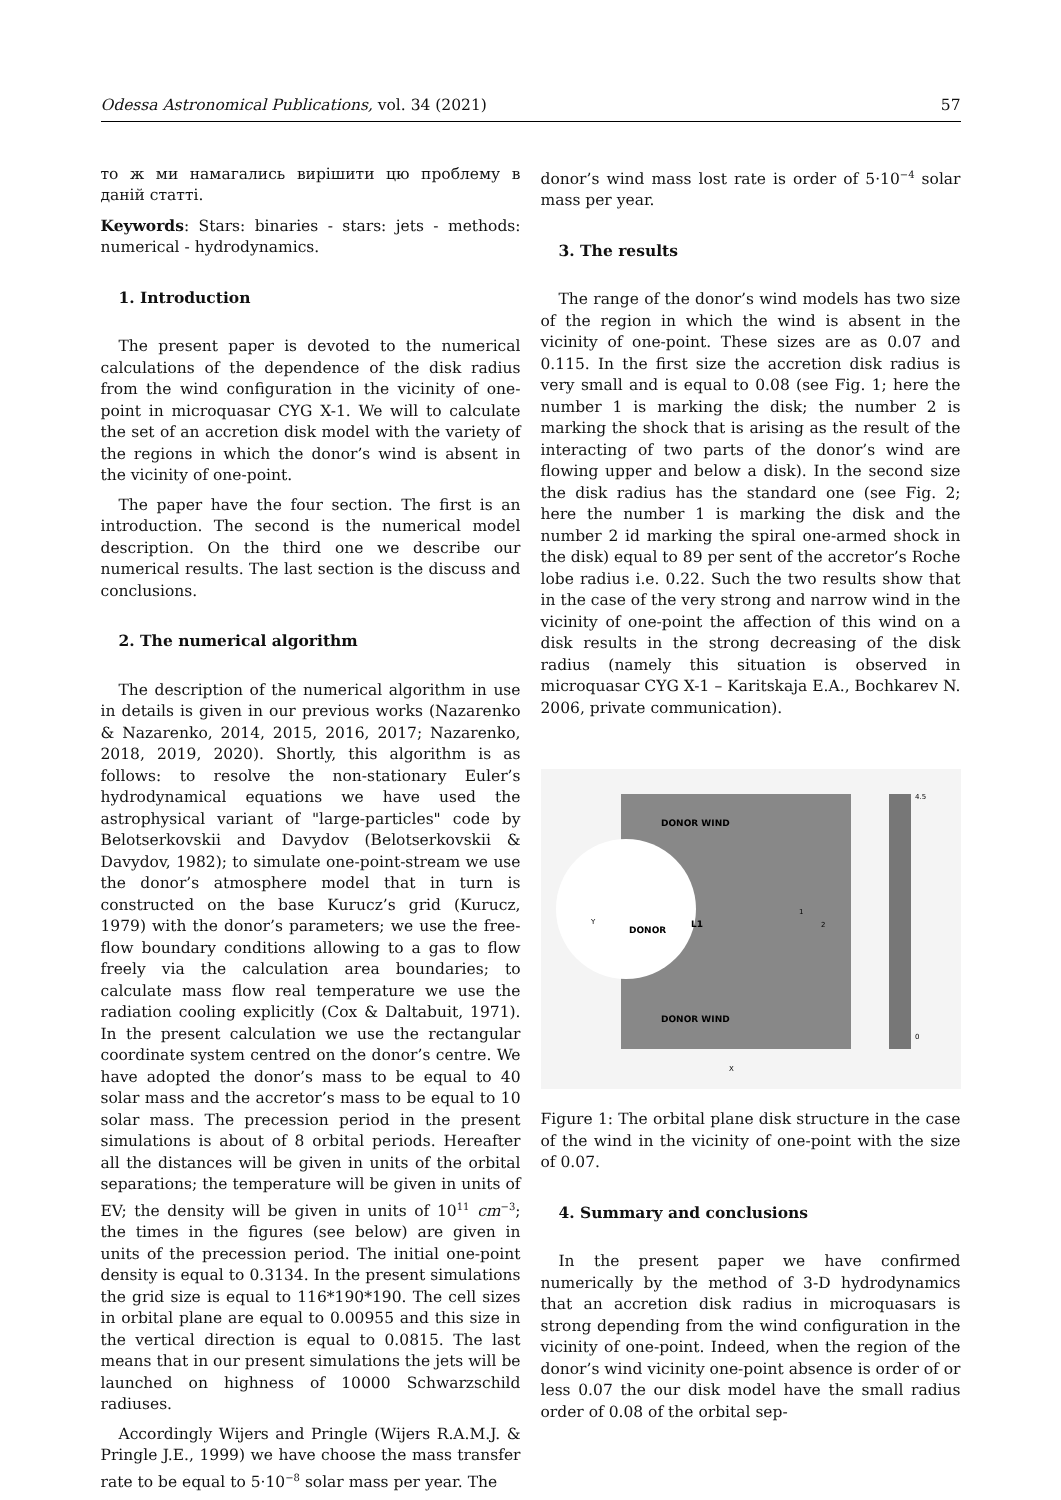Odessa Astronomical Publications, vol. 34 (2021) 57
то ж ми намагались вирішити цю проблему в даній статті.
Keywords: Stars: binaries - stars: jets - methods: numerical - hydrodynamics.
1. Introduction
The present paper is devoted to the numerical calculations of the dependence of the disk radius from the wind configuration in the vicinity of one-point in microquasar CYG X-1. We will to calculate the set of an accretion disk model with the variety of the regions in which the donor’s wind is absent in the vicinity of one-point.
The paper have the four section. The first is an introduction. The second is the numerical model description. On the third one we describe our numerical results. The last section is the discuss and conclusions.
2. The numerical algorithm
The description of the numerical algorithm in use in details is given in our previous works (Nazarenko & Nazarenko, 2014, 2015, 2016, 2017; Nazarenko, 2018, 2019, 2020). Shortly, this algorithm is as follows: to resolve the non-stationary Euler’s hydrodynamical equations we have used the astrophysical variant of "large-particles" code by Belotserkovskii and Davydov (Belotserkovskii & Davydov, 1982); to simulate one-point-stream we use the donor’s atmosphere model that in turn is constructed on the base Kurucz’s grid (Kurucz, 1979) with the donor’s parameters; we use the free-flow boundary conditions allowing to a gas to flow freely via the calculation area boundaries; to calculate mass flow real temperature we use the radiation cooling explicitly (Cox & Daltabuit, 1971). In the present calculation we use the rectangular coordinate system centred on the donor’s centre. We have adopted the donor’s mass to be equal to 40 solar mass and the accretor’s mass to be equal to 10 solar mass. The precession period in the present simulations is about of 8 orbital periods. Hereafter all the distances will be given in units of the orbital separations; the temperature will be given in units of EV; the density will be given in units of 10<sup>11</sup> cm<sup>−3</sup>; the times in the figures (see below) are given in units of the precession period. The initial one-point density is equal to 0.3134. In the present simulations the grid size is equal to 116*190*190. The cell sizes in orbital plane are equal to 0.00955 and this size in the vertical direction is equal to 0.0815. The last means that in our present simulations the jets will be launched on highness of 10000 Schwarzschild radiuses.
Accordingly Wijers and Pringle (Wijers R.A.M.J. & Pringle J.E., 1999) we have choose the mass transfer rate to be equal to 5·10<sup>−8</sup> solar mass per year. The
donor’s wind mass lost rate is order of 5·10<sup>−4</sup> solar mass per year.
3. The results
The range of the donor’s wind models has two size of the region in which the wind is absent in the vicinity of one-point. These sizes are as 0.07 and 0.115. In the first size the accretion disk radius is very small and is equal to 0.08 (see Fig. 1; here the number 1 is marking the disk; the number 2 is marking the shock that is arising as the result of the interacting of two parts of the donor’s wind are flowing upper and below a disk). In the second size the disk radius has the standard one (see Fig. 2; here the number 1 is marking the disk and the number 2 id marking the spiral one-armed shock in the disk) equal to 89 per sent of the accretor’s Roche lobe radius i.e. 0.22. Such the two results show that in the case of the very strong and narrow wind in the vicinity of one-point the affection of this wind on a disk results in the strong decreasing of the disk radius (namely this situation is observed in microquasar CYG X-1 – Karitskaja E.A., Bochkarev N. 2006, private communication).
DONOR WIND
DONOR
L1
DONOR WIND
1
2
Y
X
4.5
0
Figure 1: The orbital plane disk structure in the case of the wind in the vicinity of one-point with the size of 0.07.
4. Summary and conclusions
In the present paper we have confirmed numerically by the method of 3-D hydrodynamics that an accretion disk radius in microquasars is strong depending from the wind configuration in the vicinity of one-point. Indeed, when the region of the donor’s wind vicinity one-point absence is order of or less 0.07 the our disk model have the small radius order of 0.08 of the orbital sep-